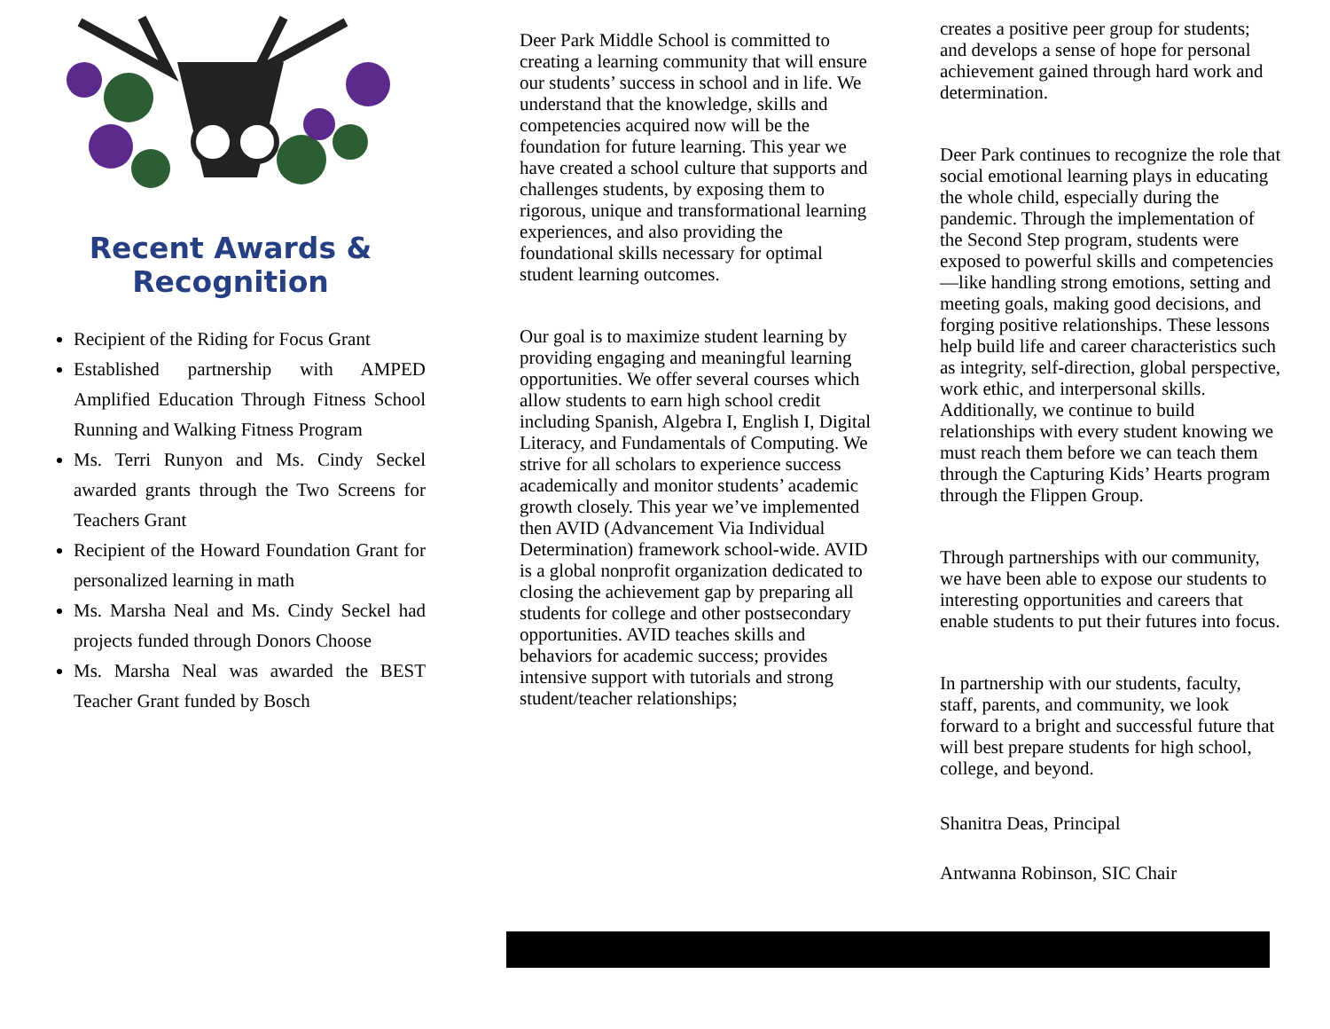Recent Awards &
Recognition
Recipient of the Riding for Focus Grant
Established partnership with AMPED Amplified Education Through Fitness School Running and Walking Fitness Program
Ms. Terri Runyon and Ms. Cindy Seckel awarded grants through the Two Screens for Teachers Grant
Recipient of the Howard Foundation Grant for personalized learning in math
Ms. Marsha Neal and Ms. Cindy Seckel had projects funded through Donors Choose
Ms. Marsha Neal was awarded the BEST Teacher Grant funded by Bosch
Deer Park Middle School is committed to creating a learning community that will ensure our students’ success in school and in life. We understand that the knowledge, skills and competencies acquired now will be the foundation for future learning. This year we have created a school culture that supports and challenges students, by exposing them to rigorous, unique and transformational learning experiences, and also providing the foundational skills necessary for optimal student learning outcomes.
Our goal is to maximize student learning by providing engaging and meaningful learning opportunities. We offer several courses which allow students to earn high school credit including Spanish, Algebra I, English I, Digital Literacy, and Fundamentals of Computing. We strive for all scholars to experience success academically and monitor students’ academic growth closely. This year we’ve implemented then AVID (Advancement Via Individual Determination) framework school-wide. AVID is a global nonprofit organization dedicated to closing the achievement gap by preparing all students for college and other postsecondary opportunities. AVID teaches skills and behaviors for academic success; provides intensive support with tutorials and strong student/teacher relationships;
creates a positive peer group for students; and develops a sense of hope for personal achievement gained through hard work and determination.
Deer Park continues to recognize the role that social emotional learning plays in educating the whole child, especially during the pandemic. Through the implementation of the Second Step program, students were exposed to powerful skills and competencies—like handling strong emotions, setting and meeting goals, making good decisions, and forging positive relationships. These lessons help build life and career characteristics such as integrity, self-direction, global perspective, work ethic, and interpersonal skills. Additionally, we continue to build relationships with every student knowing we must reach them before we can teach them through the Capturing Kids’ Hearts program through the Flippen Group.
Through partnerships with our community, we have been able to expose our students to interesting opportunities and careers that enable students to put their futures into focus.
In partnership with our students, faculty, staff, parents, and community, we look forward to a bright and successful future that will best prepare students for high school, college, and beyond.
Shanitra Deas, Principal
Antwanna Robinson, SIC Chair